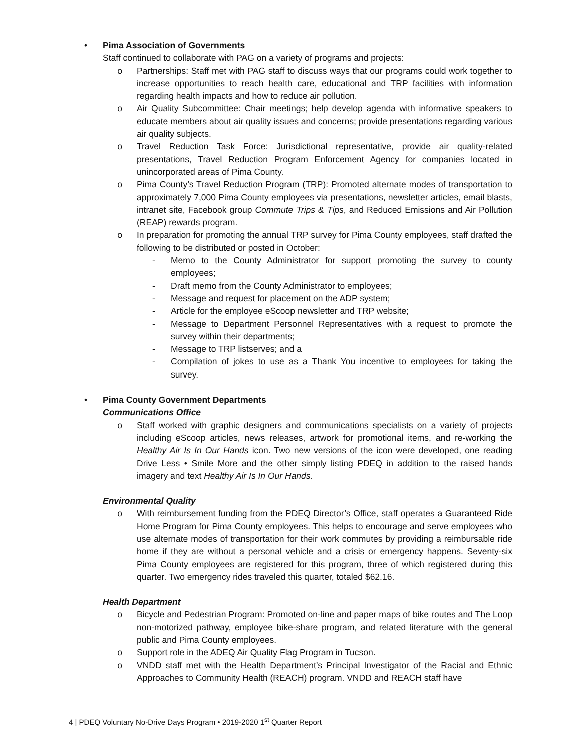• Pima Association of Governments
Staff continued to collaborate with PAG on a variety of programs and projects:
o Partnerships: Staff met with PAG staff to discuss ways that our programs could work together to increase opportunities to reach health care, educational and TRP facilities with information regarding health impacts and how to reduce air pollution.
o Air Quality Subcommittee: Chair meetings; help develop agenda with informative speakers to educate members about air quality issues and concerns; provide presentations regarding various air quality subjects.
o Travel Reduction Task Force: Jurisdictional representative, provide air quality-related presentations, Travel Reduction Program Enforcement Agency for companies located in unincorporated areas of Pima County.
o Pima County’s Travel Reduction Program (TRP): Promoted alternate modes of transportation to approximately 7,000 Pima County employees via presentations, newsletter articles, email blasts, intranet site, Facebook group Commute Trips & Tips, and Reduced Emissions and Air Pollution (REAP) rewards program.
o In preparation for promoting the annual TRP survey for Pima County employees, staff drafted the following to be distributed or posted in October:
- Memo to the County Administrator for support promoting the survey to county employees;
- Draft memo from the County Administrator to employees;
- Message and request for placement on the ADP system;
- Article for the employee eScoop newsletter and TRP website;
- Message to Department Personnel Representatives with a request to promote the survey within their departments;
- Message to TRP listserves; and a
- Compilation of jokes to use as a Thank You incentive to employees for taking the survey.
• Pima County Government Departments
Communications Office
o Staff worked with graphic designers and communications specialists on a variety of projects including eScoop articles, news releases, artwork for promotional items, and re-working the Healthy Air Is In Our Hands icon. Two new versions of the icon were developed, one reading Drive Less • Smile More and the other simply listing PDEQ in addition to the raised hands imagery and text Healthy Air Is In Our Hands.
Environmental Quality
o With reimbursement funding from the PDEQ Director’s Office, staff operates a Guaranteed Ride Home Program for Pima County employees. This helps to encourage and serve employees who use alternate modes of transportation for their work commutes by providing a reimbursable ride home if they are without a personal vehicle and a crisis or emergency happens. Seventy-six Pima County employees are registered for this program, three of which registered during this quarter. Two emergency rides traveled this quarter, totaled $62.16.
Health Department
o Bicycle and Pedestrian Program: Promoted on-line and paper maps of bike routes and The Loop non-motorized pathway, employee bike-share program, and related literature with the general public and Pima County employees.
o Support role in the ADEQ Air Quality Flag Program in Tucson.
o VNDD staff met with the Health Department’s Principal Investigator of the Racial and Ethnic Approaches to Community Health (REACH) program. VNDD and REACH staff have
4 | PDEQ Voluntary No-Drive Days Program • 2019-2020 1<sup>st</sup> Quarter Report